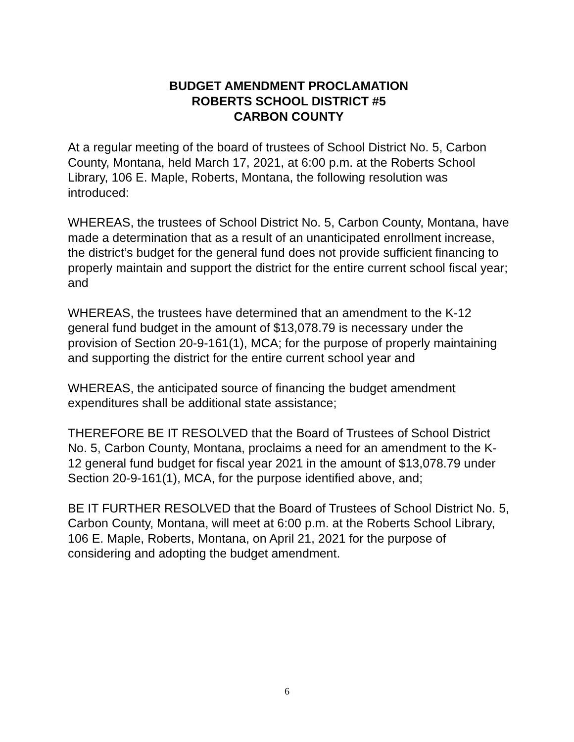BUDGET AMENDMENT PROCLAMATION
ROBERTS SCHOOL DISTRICT #5
CARBON COUNTY
At a regular meeting of the board of trustees of School District No. 5, Carbon County, Montana, held March 17, 2021, at 6:00 p.m. at the Roberts School Library, 106 E. Maple, Roberts, Montana, the following resolution was introduced:
WHEREAS, the trustees of School District No. 5, Carbon County, Montana, have made a determination that as a result of an unanticipated enrollment increase, the district’s budget for the general fund does not provide sufficient financing to properly maintain and support the district for the entire current school fiscal year; and
WHEREAS, the trustees have determined that an amendment to the K-12 general fund budget in the amount of $13,078.79 is necessary under the provision of Section 20-9-161(1), MCA; for the purpose of properly maintaining and supporting the district for the entire current school year and
WHEREAS, the anticipated source of financing the budget amendment expenditures shall be additional state assistance;
THEREFORE BE IT RESOLVED that the Board of Trustees of School District No. 5, Carbon County, Montana, proclaims a need for an amendment to the K-12 general fund budget for fiscal year 2021 in the amount of $13,078.79 under Section 20-9-161(1), MCA, for the purpose identified above, and;
BE IT FURTHER RESOLVED that the Board of Trustees of School District No. 5, Carbon County, Montana, will meet at 6:00 p.m. at the Roberts School Library, 106 E. Maple, Roberts, Montana, on April 21, 2021 for the purpose of considering and adopting the budget amendment.
6